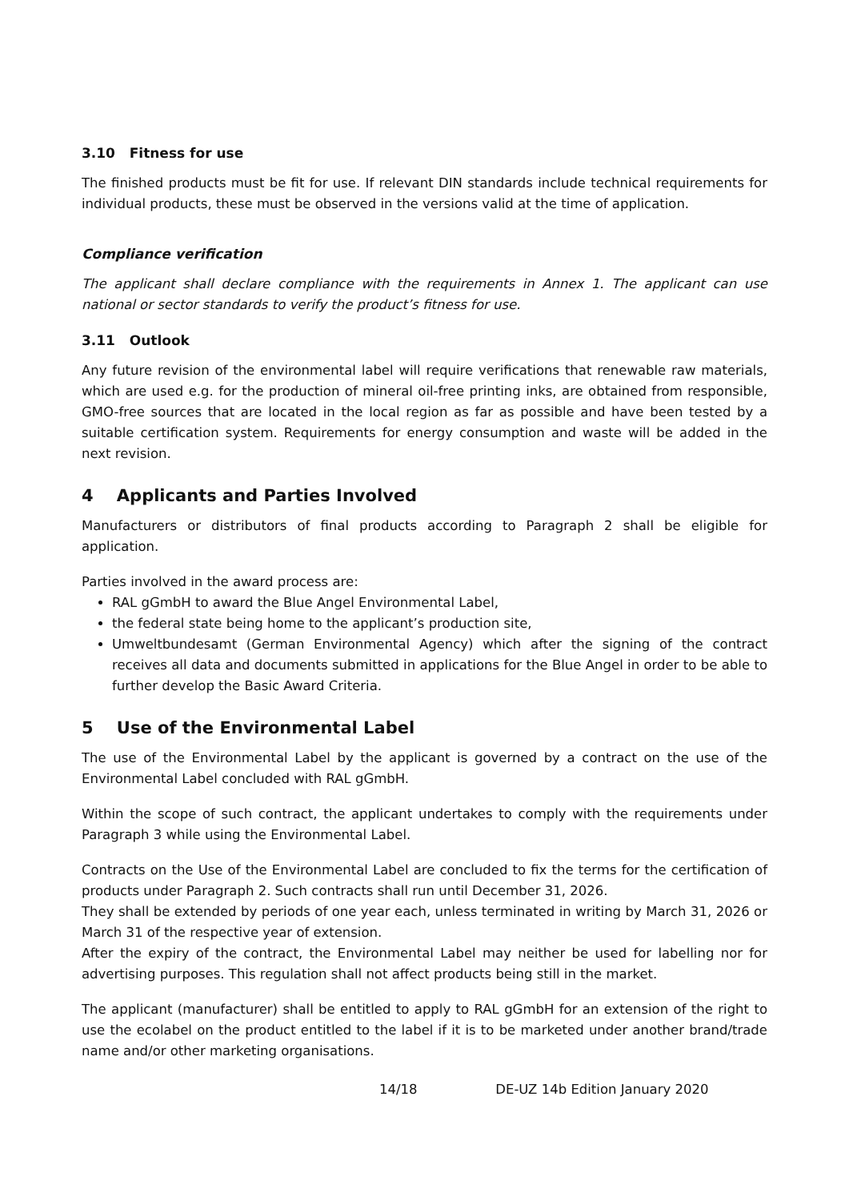3.10 Fitness for use
The finished products must be fit for use. If relevant DIN standards include technical requirements for individual products, these must be observed in the versions valid at the time of application.
Compliance verification
The applicant shall declare compliance with the requirements in Annex 1. The applicant can use national or sector standards to verify the product’s fitness for use.
3.11 Outlook
Any future revision of the environmental label will require verifications that renewable raw materials, which are used e.g. for the production of mineral oil-free printing inks, are obtained from responsible, GMO-free sources that are located in the local region as far as possible and have been tested by a suitable certification system. Requirements for energy consumption and waste will be added in the next revision.
4 Applicants and Parties Involved
Manufacturers or distributors of final products according to Paragraph 2 shall be eligible for application.
Parties involved in the award process are:
RAL gGmbH to award the Blue Angel Environmental Label,
the federal state being home to the applicant’s production site,
Umweltbundesamt (German Environmental Agency) which after the signing of the contract receives all data and documents submitted in applications for the Blue Angel in order to be able to further develop the Basic Award Criteria.
5 Use of the Environmental Label
The use of the Environmental Label by the applicant is governed by a contract on the use of the Environmental Label concluded with RAL gGmbH.
Within the scope of such contract, the applicant undertakes to comply with the requirements under Paragraph 3 while using the Environmental Label.
Contracts on the Use of the Environmental Label are concluded to fix the terms for the certification of products under Paragraph 2. Such contracts shall run until December 31, 2026.
They shall be extended by periods of one year each, unless terminated in writing by March 31, 2026 or March 31 of the respective year of extension.
After the expiry of the contract, the Environmental Label may neither be used for labelling nor for advertising purposes. This regulation shall not affect products being still in the market.
The applicant (manufacturer) shall be entitled to apply to RAL gGmbH for an extension of the right to use the ecolabel on the product entitled to the label if it is to be marketed under another brand/trade name and/or other marketing organisations.
14/18 DE-UZ 14b Edition January 2020